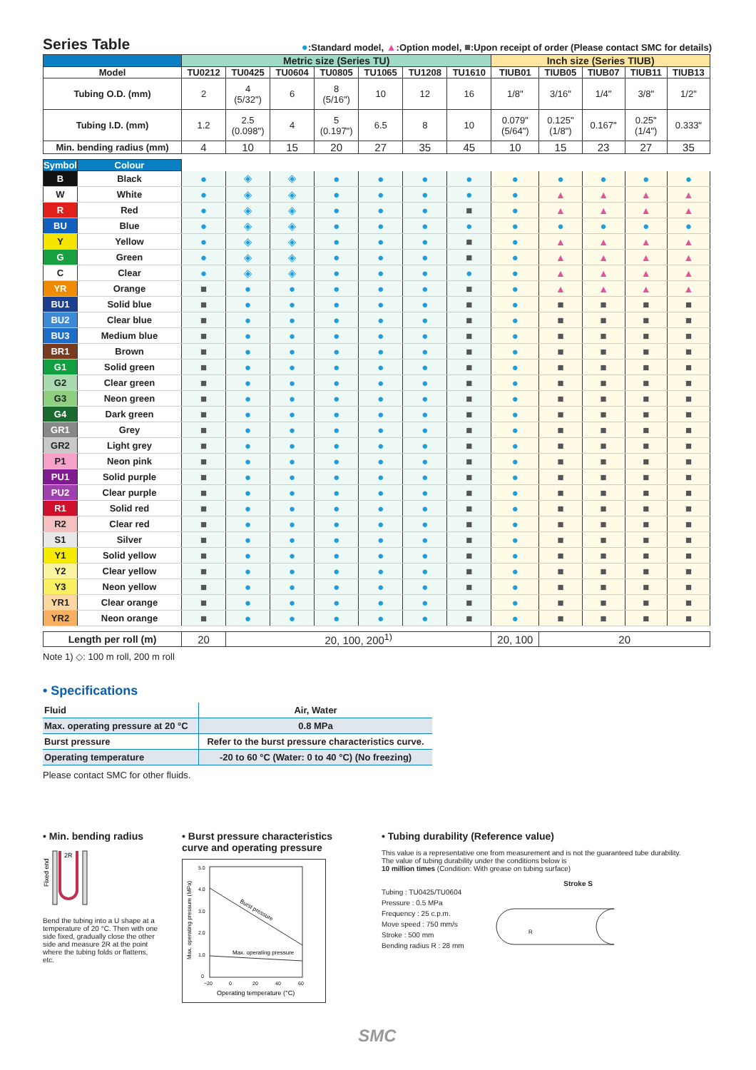Series Table
●:Standard model, ▲:Option model, ■:Upon receipt of order (Please contact SMC for details)
| | | Metric size (Series TU) | | | | | | | Inch size (Series TIUB) | | | | |
| Model | | TU0212 | TU0425 | TU0604 | TU0805 | TU1065 | TU1208 | TU1610 | TIUB01 | TIUB05 | TIUB07 | TIUB11 | TIUB13 |
| Tubing O.D. (mm) | | 2 | 4 (5/32") | 6 | 8 (5/16") | 10 | 12 | 16 | 1/8" | 3/16" | 1/4" | 3/8" | 1/2" |
| Tubing I.D. (mm) | | 1.2 | 2.5 (0.098") | 4 | 5 (0.197") | 6.5 | 8 | 10 | 0.079" (5/64") | 0.125" (1/8") | 0.167" | 0.25" (1/4") | 0.333" |
| Min. bending radius (mm) | | 4 | 10 | 15 | 20 | 27 | 35 | 45 | 10 | 15 | 23 | 27 | 35 |
| Symbol | Colour | | | | | | | | | | | | |
| B | Black | ● | ◈ | ◈ | ● | ● | ● | ● | ● | ● | ● | ● | ● |
| W | White | ● | ◈ | ◈ | ● | ● | ● | ● | ● | ▲ | ▲ | ▲ | ▲ |
| R | Red | ● | ◈ | ◈ | ● | ● | ● | ■ | ● | ▲ | ▲ | ▲ | ▲ |
| BU | Blue | ● | ◈ | ◈ | ● | ● | ● | ● | ● | ● | ● | ● | ● |
| Y | Yellow | ● | ◈ | ◈ | ● | ● | ● | ■ | ● | ▲ | ▲ | ▲ | ▲ |
| G | Green | ● | ◈ | ◈ | ● | ● | ● | ■ | ● | ▲ | ▲ | ▲ | ▲ |
| C | Clear | ● | ◈ | ◈ | ● | ● | ● | ● | ● | ▲ | ▲ | ▲ | ▲ |
| YR | Orange | ■ | ● | ● | ● | ● | ● | ■ | ● | ▲ | ▲ | ▲ | ▲ |
| BU1 | Solid blue | ■ | ● | ● | ● | ● | ● | ■ | ● | ■ | ■ | ■ | ■ |
| BU2 | Clear blue | ■ | ● | ● | ● | ● | ● | ■ | ● | ■ | ■ | ■ | ■ |
| BU3 | Medium blue | ■ | ● | ● | ● | ● | ● | ■ | ● | ■ | ■ | ■ | ■ |
| BR1 | Brown | ■ | ● | ● | ● | ● | ● | ■ | ● | ■ | ■ | ■ | ■ |
| G1 | Solid green | ■ | ● | ● | ● | ● | ● | ■ | ● | ■ | ■ | ■ | ■ |
| G2 | Clear green | ■ | ● | ● | ● | ● | ● | ■ | ● | ■ | ■ | ■ | ■ |
| G3 | Neon green | ■ | ● | ● | ● | ● | ● | ■ | ● | ■ | ■ | ■ | ■ |
| G4 | Dark green | ■ | ● | ● | ● | ● | ● | ■ | ● | ■ | ■ | ■ | ■ |
| GR1 | Grey | ■ | ● | ● | ● | ● | ● | ■ | ● | ■ | ■ | ■ | ■ |
| GR2 | Light grey | ■ | ● | ● | ● | ● | ● | ■ | ● | ■ | ■ | ■ | ■ |
| P1 | Neon pink | ■ | ● | ● | ● | ● | ● | ■ | ● | ■ | ■ | ■ | ■ |
| PU1 | Solid purple | ■ | ● | ● | ● | ● | ● | ■ | ● | ■ | ■ | ■ | ■ |
| PU2 | Clear purple | ■ | ● | ● | ● | ● | ● | ■ | ● | ■ | ■ | ■ | ■ |
| R1 | Solid red | ■ | ● | ● | ● | ● | ● | ■ | ● | ■ | ■ | ■ | ■ |
| R2 | Clear red | ■ | ● | ● | ● | ● | ● | ■ | ● | ■ | ■ | ■ | ■ |
| S1 | Silver | ■ | ● | ● | ● | ● | ● | ■ | ● | ■ | ■ | ■ | ■ |
| Y1 | Solid yellow | ■ | ● | ● | ● | ● | ● | ■ | ● | ■ | ■ | ■ | ■ |
| Y2 | Clear yellow | ■ | ● | ● | ● | ● | ● | ■ | ● | ■ | ■ | ■ | ■ |
| Y3 | Neon yellow | ■ | ● | ● | ● | ● | ● | ■ | ● | ■ | ■ | ■ | ■ |
| YR1 | Clear orange | ■ | ● | ● | ● | ● | ● | ■ | ● | ■ | ■ | ■ | ■ |
| YR2 | Neon orange | ■ | ● | ● | ● | ● | ● | ■ | ● | ■ | ■ | ■ | ■ |
| Length per roll (m) | | 20 | 20, 100, 200<sup>1)</sup> | | | | | | 20, 100 | 20 | | | |
Note 1) ◇: 100 m roll, 200 m roll
• Specifications
| Fluid | Air, Water |
| Max. operating pressure at 20 °C | 0.8 MPa |
| Burst pressure | Refer to the burst pressure characteristics curve. |
| Operating temperature | -20 to 60 °C (Water: 0 to 40 °C) (No freezing) |
Please contact SMC for other fluids.
• Min. bending radius
Fixed end
2R
Bend the tubing into a U shape at a temperature of 20 °C. Then with one side fixed, gradually close the other side and measure 2R at the point where the tubing folds or flattens, etc.
• Burst pressure characteristics curve and operating pressure
Burst pressure
Max. operating pressure
5.0
4.0
3.0
2.0
1.0
0
−20
0
20
40
60
Operating temperature (°C)
Max. operating pressure (MPa)
• Tubing durability (Reference value)
This value is a representative one from measurement and is not the guaranteed tube durability.
The value of tubing durability under the conditions below is
10 million times (Condition: With grease on tubing surface)
Tubing : TU0425/TU0604
Pressure : 0.5 MPa
Frequency : 25 c.p.m.
Move speed : 750 mm/s
Stroke : 500 mm
Bending radius R : 28 mm
Stroke S
R
SMC